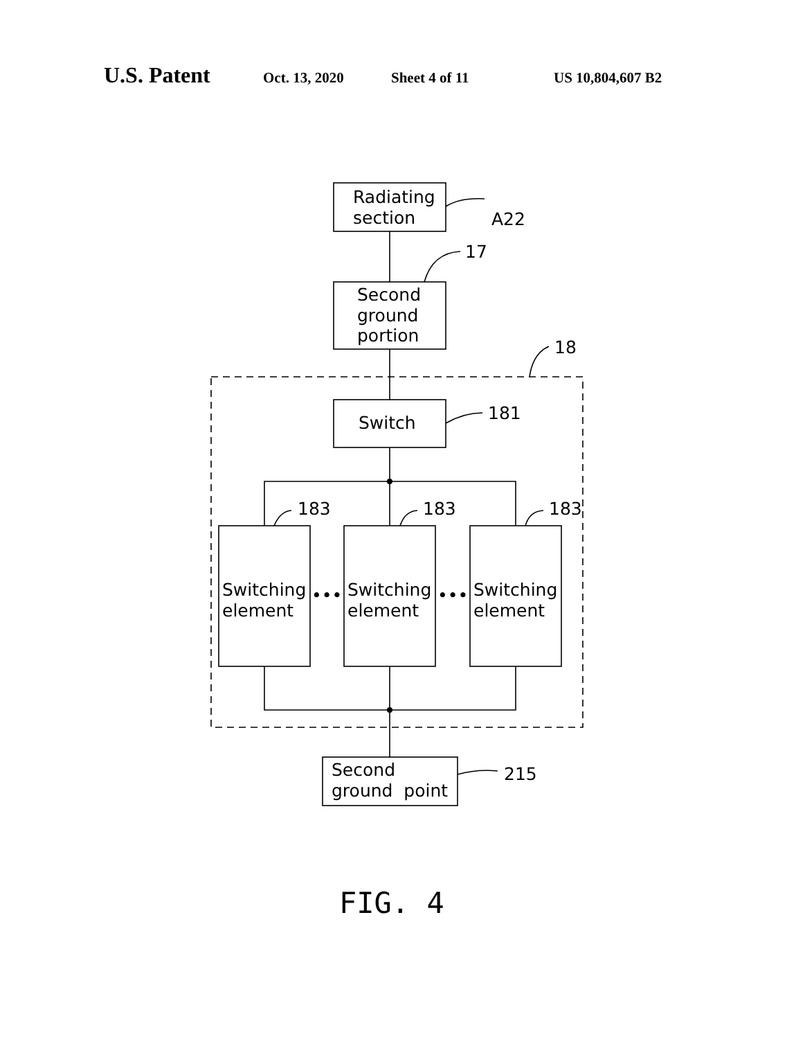U.S. Patent Oct. 13, 2020 Sheet 4 of 11 US 10,804,607 B2
Radiating
section
A22
17
Second
ground
portion
18
Switch
181
183
183
183
Switching
element
Switching
element
Switching
element
•••
•••
Second
ground point
215
FIG. 4